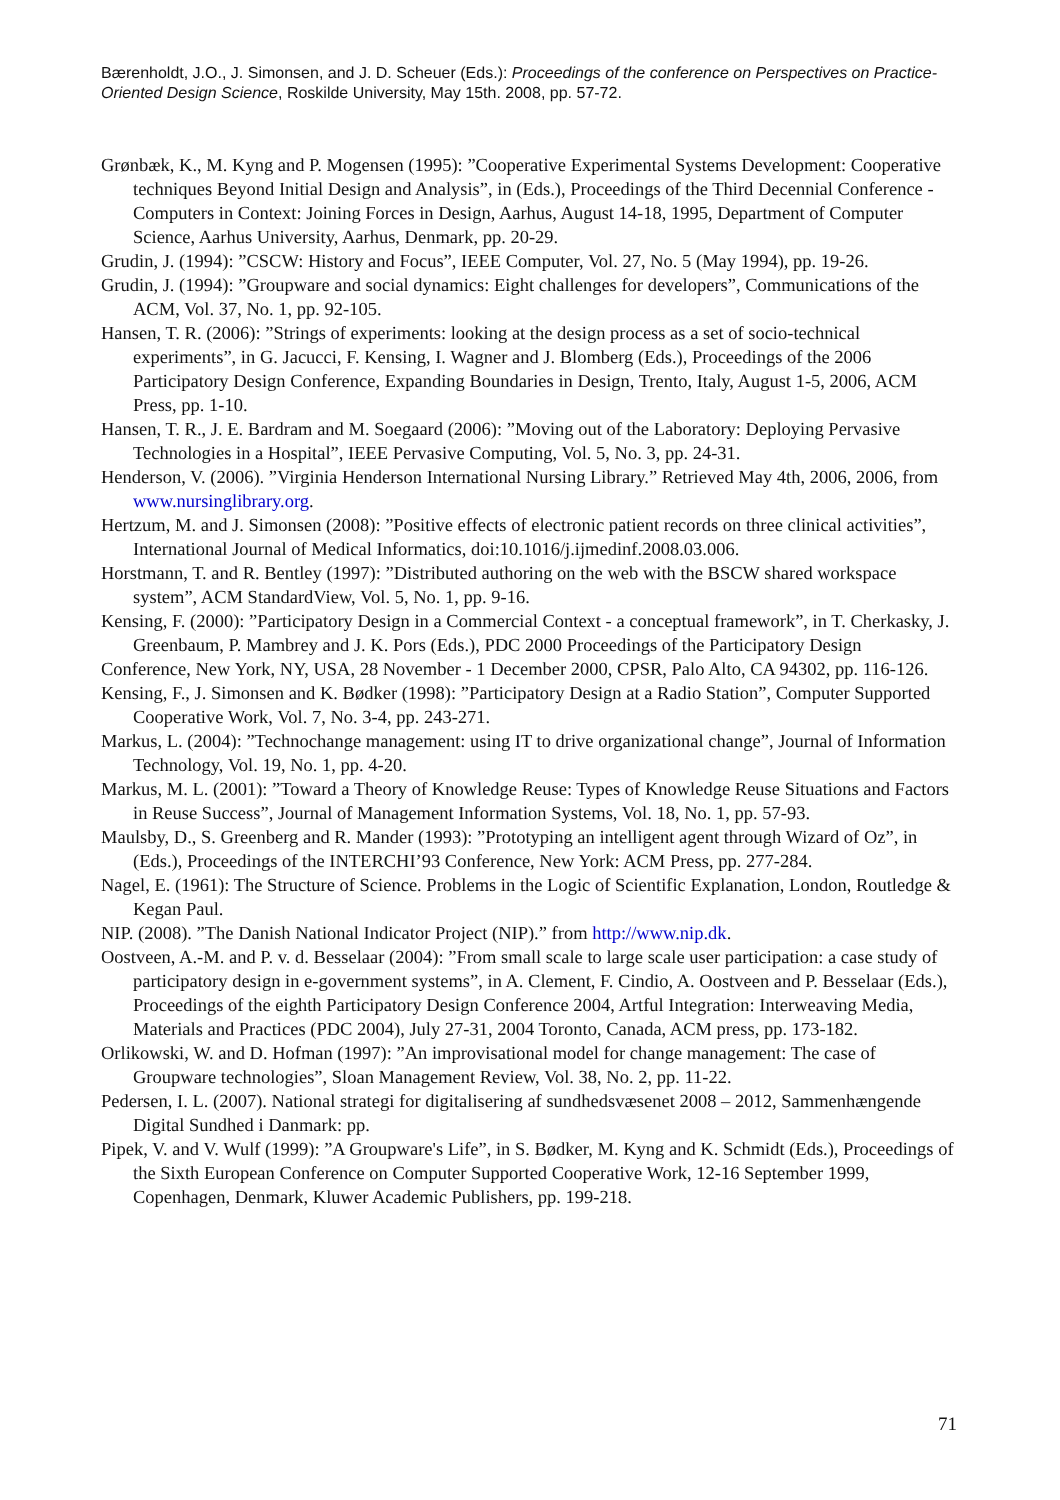Bærenholdt, J.O., J. Simonsen, and J. D. Scheuer (Eds.): Proceedings of the conference on Perspectives on Practice-Oriented Design Science, Roskilde University, May 15th. 2008, pp. 57-72.
Grønbæk, K., M. Kyng and P. Mogensen (1995): ”Cooperative Experimental Systems Development: Cooperative techniques Beyond Initial Design and Analysis”, in (Eds.), Proceedings of the Third Decennial Conference - Computers in Context: Joining Forces in Design, Aarhus, August 14-18, 1995, Department of Computer Science, Aarhus University, Aarhus, Denmark, pp. 20-29.
Grudin, J. (1994): ”CSCW: History and Focus”, IEEE Computer, Vol. 27, No. 5 (May 1994), pp. 19-26.
Grudin, J. (1994): ”Groupware and social dynamics: Eight challenges for developers”, Communications of the ACM, Vol. 37, No. 1, pp. 92-105.
Hansen, T. R. (2006): ”Strings of experiments: looking at the design process as a set of socio-technical experiments”, in G. Jacucci, F. Kensing, I. Wagner and J. Blomberg (Eds.), Proceedings of the 2006 Participatory Design Conference, Expanding Boundaries in Design, Trento, Italy, August 1-5, 2006, ACM Press, pp. 1-10.
Hansen, T. R., J. E. Bardram and M. Soegaard (2006): ”Moving out of the Laboratory: Deploying Pervasive Technologies in a Hospital”, IEEE Pervasive Computing, Vol. 5, No. 3, pp. 24-31.
Henderson, V. (2006). ”Virginia Henderson International Nursing Library.” Retrieved May 4th, 2006, 2006, from www.nursinglibrary.org.
Hertzum, M. and J. Simonsen (2008): ”Positive effects of electronic patient records on three clinical activities”, International Journal of Medical Informatics, doi:10.1016/j.ijmedinf.2008.03.006.
Horstmann, T. and R. Bentley (1997): ”Distributed authoring on the web with the BSCW shared workspace system”, ACM StandardView, Vol. 5, No. 1, pp. 9-16.
Kensing, F. (2000): ”Participatory Design in a Commercial Context - a conceptual framework”, in T. Cherkasky, J. Greenbaum, P. Mambrey and J. K. Pors (Eds.), PDC 2000 Proceedings of the Participatory Design
Conference, New York, NY, USA, 28 November - 1 December 2000, CPSR, Palo Alto, CA 94302, pp. 116-126.
Kensing, F., J. Simonsen and K. Bødker (1998): ”Participatory Design at a Radio Station”, Computer Supported Cooperative Work, Vol. 7, No. 3-4, pp. 243-271.
Markus, L. (2004): ”Technochange management: using IT to drive organizational change”, Journal of Information Technology, Vol. 19, No. 1, pp. 4-20.
Markus, M. L. (2001): ”Toward a Theory of Knowledge Reuse: Types of Knowledge Reuse Situations and Factors in Reuse Success”, Journal of Management Information Systems, Vol. 18, No. 1, pp. 57-93.
Maulsby, D., S. Greenberg and R. Mander (1993): ”Prototyping an intelligent agent through Wizard of Oz”, in (Eds.), Proceedings of the INTERCHI’93 Conference, New York: ACM Press, pp. 277-284.
Nagel, E. (1961): The Structure of Science. Problems in the Logic of Scientific Explanation, London, Routledge & Kegan Paul.
NIP. (2008). ”The Danish National Indicator Project (NIP).” from http://www.nip.dk.
Oostveen, A.-M. and P. v. d. Besselaar (2004): ”From small scale to large scale user participation: a case study of participatory design in e-government systems”, in A. Clement, F. Cindio, A. Oostveen and P. Besselaar (Eds.), Proceedings of the eighth Participatory Design Conference 2004, Artful Integration: Interweaving Media, Materials and Practices (PDC 2004), July 27-31, 2004 Toronto, Canada, ACM press, pp. 173-182.
Orlikowski, W. and D. Hofman (1997): ”An improvisational model for change management: The case of Groupware technologies”, Sloan Management Review, Vol. 38, No. 2, pp. 11-22.
Pedersen, I. L. (2007). National strategi for digitalisering af sundhedsvæsenet 2008 – 2012, Sammenhængende Digital Sundhed i Danmark: pp.
Pipek, V. and V. Wulf (1999): ”A Groupware's Life”, in S. Bødker, M. Kyng and K. Schmidt (Eds.), Proceedings of the Sixth European Conference on Computer Supported Cooperative Work, 12-16 September 1999, Copenhagen, Denmark, Kluwer Academic Publishers, pp. 199-218.
71